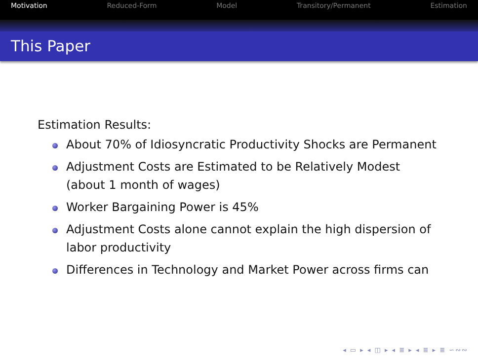Motivation Reduced-Form Model Transitory/Permanent Estimation
This Paper
Estimation Results:
About 70% of Idiosyncratic Productivity Shocks are Permanent
Adjustment Costs are Estimated to be Relatively Modest (about 1 month of wages)
Worker Bargaining Power is 45%
Adjustment Costs alone cannot explain the high dispersion of labor productivity
Differences in Technology and Market Power across firms can
◂ ▭ ▸ ◂ ◫ ▸ ◂ ≣ ▸ ◂ ≣ ▸ ≣ ∽∾∾